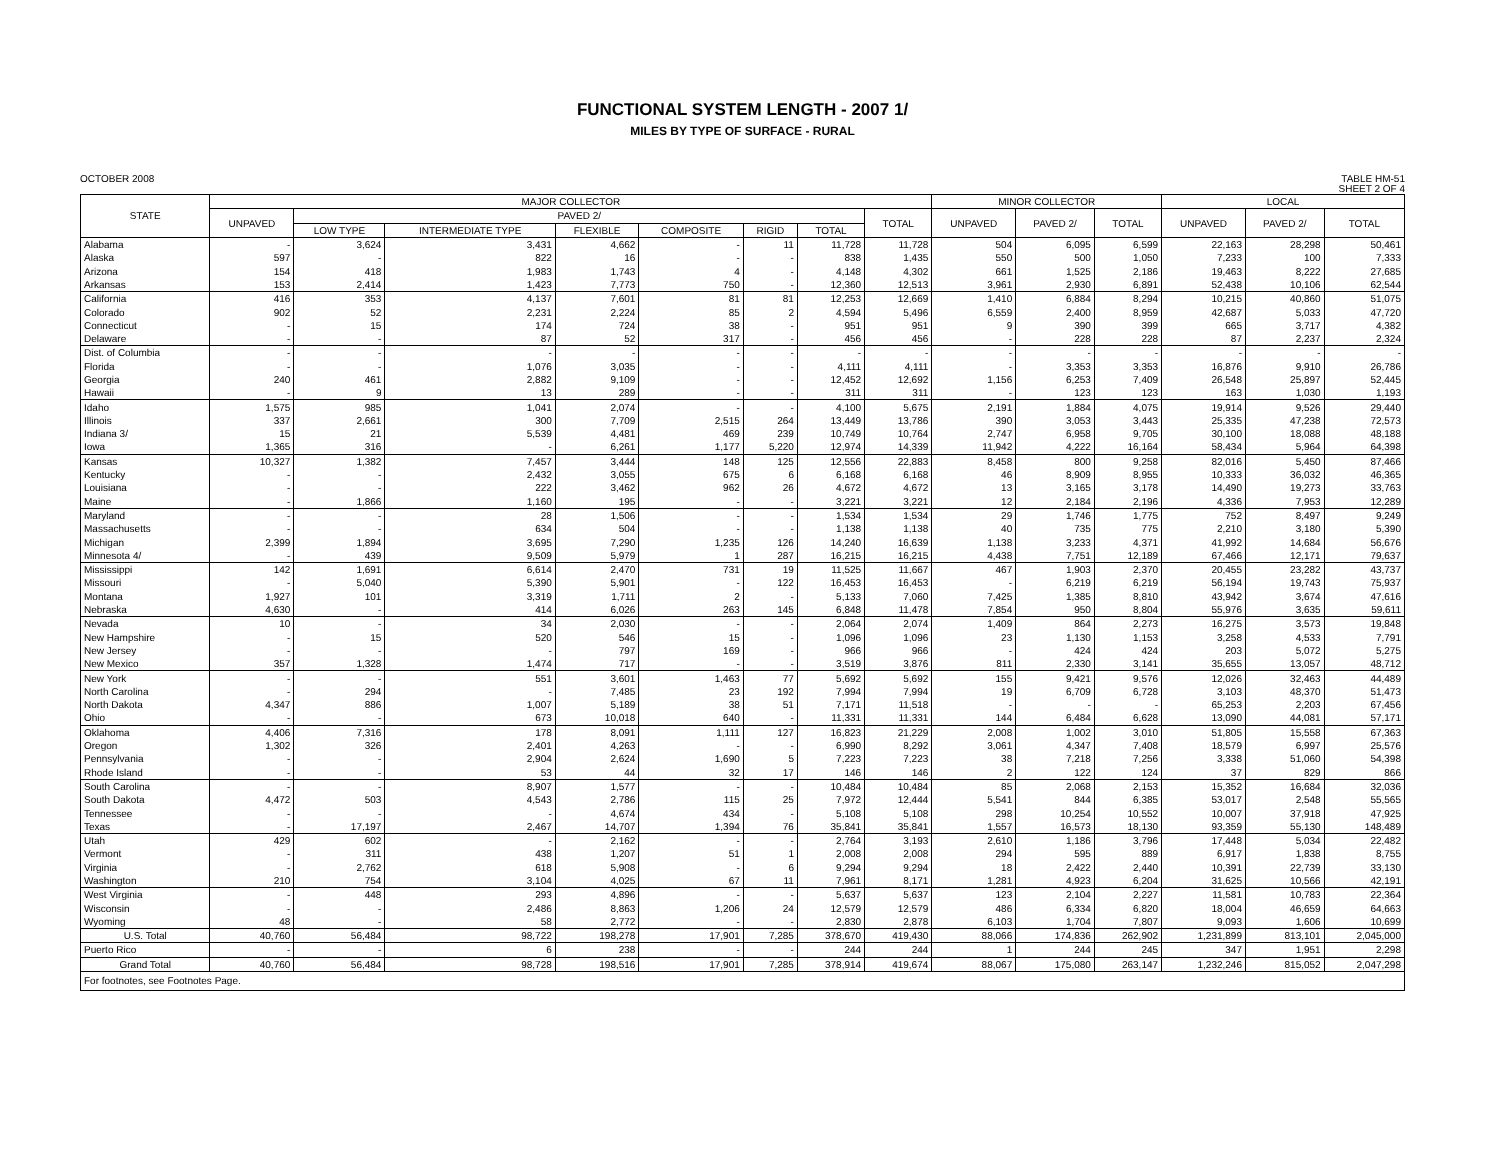FUNCTIONAL SYSTEM LENGTH - 2007 1/
MILES BY TYPE OF SURFACE - RURAL
OCTOBER 2008 TABLE HM-51
SHEET 2 OF 4
| STATE | MAJOR COLLECTOR | | | | | | | | MINOR COLLECTOR | | | LOCAL | | |
| --- | --- | --- | --- | --- | --- | --- | --- | --- | --- | --- | --- | --- | --- | --- |
| | UNPAVED | PAVED 2/ | | | | | | TOTAL | UNPAVED | PAVED 2/ | TOTAL | UNPAVED | PAVED 2/ | TOTAL |
| | | LOW TYPE | INTERMEDIATE TYPE | FLEXIBLE | COMPOSITE | RIGID | TOTAL | | | | | | | |
| Alabama | - | 3,624 | 3,431 | 4,662 | - | 11 | 11,728 | 11,728 | 504 | 6,095 | 6,599 | 22,163 | 28,298 | 50,461 |
| Alaska | 597 | - | 822 | 16 | - | - | 838 | 1,435 | 550 | 500 | 1,050 | 7,233 | 100 | 7,333 |
| Arizona | 154 | 418 | 1,983 | 1,743 | 4 | - | 4,148 | 4,302 | 661 | 1,525 | 2,186 | 19,463 | 8,222 | 27,685 |
| Arkansas | 153 | 2,414 | 1,423 | 7,773 | 750 | - | 12,360 | 12,513 | 3,961 | 2,930 | 6,891 | 52,438 | 10,106 | 62,544 |
| California | 416 | 353 | 4,137 | 7,601 | 81 | 81 | 12,253 | 12,669 | 1,410 | 6,884 | 8,294 | 10,215 | 40,860 | 51,075 |
| Colorado | 902 | 52 | 2,231 | 2,224 | 85 | 2 | 4,594 | 5,496 | 6,559 | 2,400 | 8,959 | 42,687 | 5,033 | 47,720 |
| Connecticut | - | 15 | 174 | 724 | 38 | - | 951 | 951 | 9 | 390 | 399 | 665 | 3,717 | 4,382 |
| Delaware | - | - | 87 | 52 | 317 | - | 456 | 456 | - | 228 | 228 | 87 | 2,237 | 2,324 |
| Dist. of Columbia | - | - | - | - | - | - | - | - | - | - | - | - | - | - |
| Florida | - | - | 1,076 | 3,035 | - | - | 4,111 | 4,111 | - | 3,353 | 3,353 | 16,876 | 9,910 | 26,786 |
| Georgia | 240 | 461 | 2,882 | 9,109 | - | - | 12,452 | 12,692 | 1,156 | 6,253 | 7,409 | 26,548 | 25,897 | 52,445 |
| Hawaii | - | 9 | 13 | 289 | - | - | 311 | 311 | - | 123 | 123 | 163 | 1,030 | 1,193 |
| Idaho | 1,575 | 985 | 1,041 | 2,074 | - | - | 4,100 | 5,675 | 2,191 | 1,884 | 4,075 | 19,914 | 9,526 | 29,440 |
| Illinois | 337 | 2,661 | 300 | 7,709 | 2,515 | 264 | 13,449 | 13,786 | 390 | 3,053 | 3,443 | 25,335 | 47,238 | 72,573 |
| Indiana 3/ | 15 | 21 | 5,539 | 4,481 | 469 | 239 | 10,749 | 10,764 | 2,747 | 6,958 | 9,705 | 30,100 | 18,088 | 48,188 |
| Iowa | 1,365 | 316 | - | 6,261 | 1,177 | 5,220 | 12,974 | 14,339 | 11,942 | 4,222 | 16,164 | 58,434 | 5,964 | 64,398 |
| Kansas | 10,327 | 1,382 | 7,457 | 3,444 | 148 | 125 | 12,556 | 22,883 | 8,458 | 800 | 9,258 | 82,016 | 5,450 | 87,466 |
| Kentucky | - | - | 2,432 | 3,055 | 675 | 6 | 6,168 | 6,168 | 46 | 8,909 | 8,955 | 10,333 | 36,032 | 46,365 |
| Louisiana | - | - | 222 | 3,462 | 962 | 26 | 4,672 | 4,672 | 13 | 3,165 | 3,178 | 14,490 | 19,273 | 33,763 |
| Maine | - | 1,866 | 1,160 | 195 | - | - | 3,221 | 3,221 | 12 | 2,184 | 2,196 | 4,336 | 7,953 | 12,289 |
| Maryland | - | - | 28 | 1,506 | - | - | 1,534 | 1,534 | 29 | 1,746 | 1,775 | 752 | 8,497 | 9,249 |
| Massachusetts | - | - | 634 | 504 | - | - | 1,138 | 1,138 | 40 | 735 | 775 | 2,210 | 3,180 | 5,390 |
| Michigan | 2,399 | 1,894 | 3,695 | 7,290 | 1,235 | 126 | 14,240 | 16,639 | 1,138 | 3,233 | 4,371 | 41,992 | 14,684 | 56,676 |
| Minnesota 4/ | - | 439 | 9,509 | 5,979 | 1 | 287 | 16,215 | 16,215 | 4,438 | 7,751 | 12,189 | 67,466 | 12,171 | 79,637 |
| Mississippi | 142 | 1,691 | 6,614 | 2,470 | 731 | 19 | 11,525 | 11,667 | 467 | 1,903 | 2,370 | 20,455 | 23,282 | 43,737 |
| Missouri | - | 5,040 | 5,390 | 5,901 | - | 122 | 16,453 | 16,453 | - | 6,219 | 6,219 | 56,194 | 19,743 | 75,937 |
| Montana | 1,927 | 101 | 3,319 | 1,711 | 2 | - | 5,133 | 7,060 | 7,425 | 1,385 | 8,810 | 43,942 | 3,674 | 47,616 |
| Nebraska | 4,630 | - | 414 | 6,026 | 263 | 145 | 6,848 | 11,478 | 7,854 | 950 | 8,804 | 55,976 | 3,635 | 59,611 |
| Nevada | 10 | - | 34 | 2,030 | - | - | 2,064 | 2,074 | 1,409 | 864 | 2,273 | 16,275 | 3,573 | 19,848 |
| New Hampshire | - | 15 | 520 | 546 | 15 | - | 1,096 | 1,096 | 23 | 1,130 | 1,153 | 3,258 | 4,533 | 7,791 |
| New Jersey | - | - | - | 797 | 169 | - | 966 | 966 | - | 424 | 424 | 203 | 5,072 | 5,275 |
| New Mexico | 357 | 1,328 | 1,474 | 717 | - | - | 3,519 | 3,876 | 811 | 2,330 | 3,141 | 35,655 | 13,057 | 48,712 |
| New York | - | - | 551 | 3,601 | 1,463 | 77 | 5,692 | 5,692 | 155 | 9,421 | 9,576 | 12,026 | 32,463 | 44,489 |
| North Carolina | - | 294 | - | 7,485 | 23 | 192 | 7,994 | 7,994 | 19 | 6,709 | 6,728 | 3,103 | 48,370 | 51,473 |
| North Dakota | 4,347 | 886 | 1,007 | 5,189 | 38 | 51 | 7,171 | 11,518 | - | - | - | 65,253 | 2,203 | 67,456 |
| Ohio | - | - | 673 | 10,018 | 640 | - | 11,331 | 11,331 | 144 | 6,484 | 6,628 | 13,090 | 44,081 | 57,171 |
| Oklahoma | 4,406 | 7,316 | 178 | 8,091 | 1,111 | 127 | 16,823 | 21,229 | 2,008 | 1,002 | 3,010 | 51,805 | 15,558 | 67,363 |
| Oregon | 1,302 | 326 | 2,401 | 4,263 | - | - | 6,990 | 8,292 | 3,061 | 4,347 | 7,408 | 18,579 | 6,997 | 25,576 |
| Pennsylvania | - | - | 2,904 | 2,624 | 1,690 | 5 | 7,223 | 7,223 | 38 | 7,218 | 7,256 | 3,338 | 51,060 | 54,398 |
| Rhode Island | - | - | 53 | 44 | 32 | 17 | 146 | 146 | 2 | 122 | 124 | 37 | 829 | 866 |
| South Carolina | - | - | 8,907 | 1,577 | - | - | 10,484 | 10,484 | 85 | 2,068 | 2,153 | 15,352 | 16,684 | 32,036 |
| South Dakota | 4,472 | 503 | 4,543 | 2,786 | 115 | 25 | 7,972 | 12,444 | 5,541 | 844 | 6,385 | 53,017 | 2,548 | 55,565 |
| Tennessee | - | - | - | 4,674 | 434 | - | 5,108 | 5,108 | 298 | 10,254 | 10,552 | 10,007 | 37,918 | 47,925 |
| Texas | - | 17,197 | 2,467 | 14,707 | 1,394 | 76 | 35,841 | 35,841 | 1,557 | 16,573 | 18,130 | 93,359 | 55,130 | 148,489 |
| Utah | 429 | 602 | - | 2,162 | - | - | 2,764 | 3,193 | 2,610 | 1,186 | 3,796 | 17,448 | 5,034 | 22,482 |
| Vermont | - | 311 | 438 | 1,207 | 51 | 1 | 2,008 | 2,008 | 294 | 595 | 889 | 6,917 | 1,838 | 8,755 |
| Virginia | - | 2,762 | 618 | 5,908 | - | 6 | 9,294 | 9,294 | 18 | 2,422 | 2,440 | 10,391 | 22,739 | 33,130 |
| Washington | 210 | 754 | 3,104 | 4,025 | 67 | 11 | 7,961 | 8,171 | 1,281 | 4,923 | 6,204 | 31,625 | 10,566 | 42,191 |
| West Virginia | - | 448 | 293 | 4,896 | - | - | 5,637 | 5,637 | 123 | 2,104 | 2,227 | 11,581 | 10,783 | 22,364 |
| Wisconsin | - | - | 2,486 | 8,863 | 1,206 | 24 | 12,579 | 12,579 | 486 | 6,334 | 6,820 | 18,004 | 46,659 | 64,663 |
| Wyoming | 48 | - | 58 | 2,772 | - | - | 2,830 | 2,878 | 6,103 | 1,704 | 7,807 | 9,093 | 1,606 | 10,699 |
| U.S. Total | 40,760 | 56,484 | 98,722 | 198,278 | 17,901 | 7,285 | 378,670 | 419,430 | 88,066 | 174,836 | 262,902 | 1,231,899 | 813,101 | 2,045,000 |
| Puerto Rico | - | - | 6 | 238 | - | - | 244 | 244 | 1 | 244 | 245 | 347 | 1,951 | 2,298 |
| Grand Total | 40,760 | 56,484 | 98,728 | 198,516 | 17,901 | 7,285 | 378,914 | 419,674 | 88,067 | 175,080 | 263,147 | 1,232,246 | 815,052 | 2,047,298 |
| For footnotes, see Footnotes Page. | | | | | | | | | | | | | | |